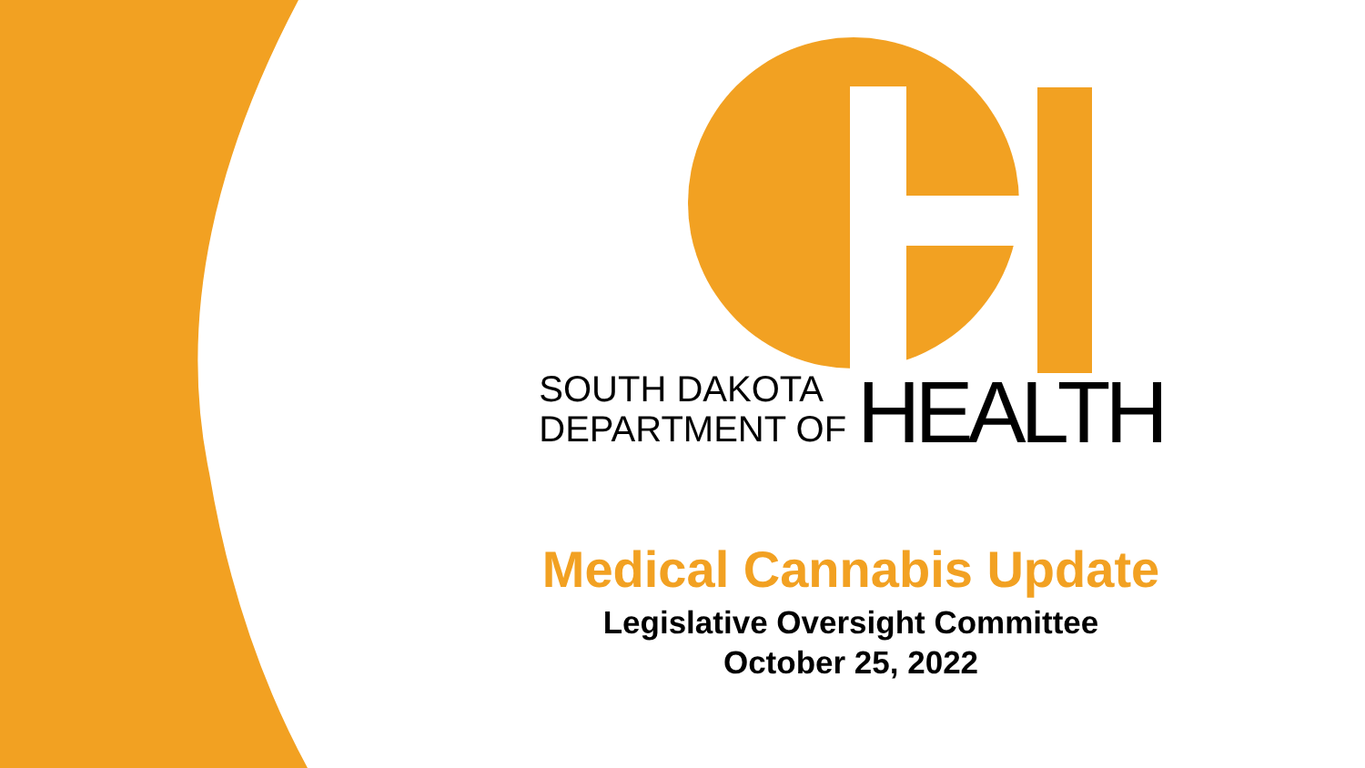SOUTH DAKOTA
DEPARTMENT OF
HEALTH
Medical Cannabis Update
Legislative Oversight Committee
October 25, 2022